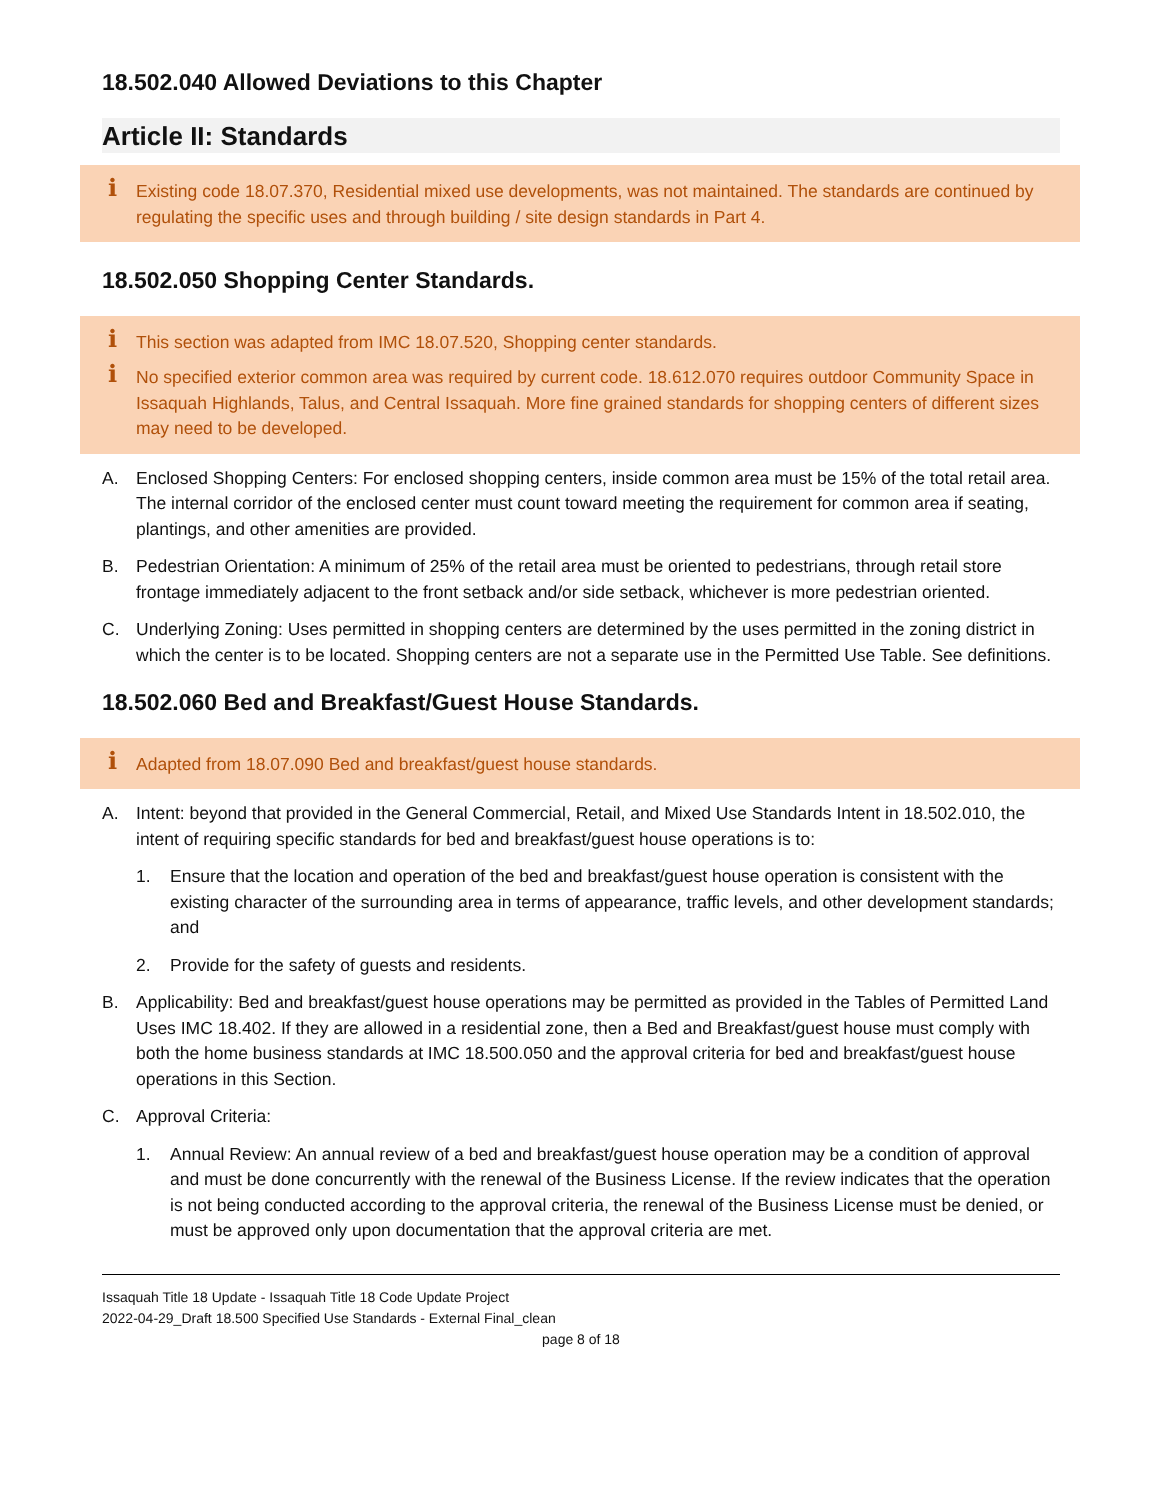18.502.040 Allowed Deviations to this Chapter
Article II: Standards
i Existing code 18.07.370, Residential mixed use developments, was not maintained. The standards are continued by regulating the specific uses and through building / site design standards in Part 4.
18.502.050 Shopping Center Standards.
i This section was adapted from IMC 18.07.520, Shopping center standards.
i No specified exterior common area was required by current code. 18.612.070 requires outdoor Community Space in Issaquah Highlands, Talus, and Central Issaquah. More fine grained standards for shopping centers of different sizes may need to be developed.
A. Enclosed Shopping Centers: For enclosed shopping centers, inside common area must be 15% of the total retail area. The internal corridor of the enclosed center must count toward meeting the requirement for common area if seating, plantings, and other amenities are provided.
B. Pedestrian Orientation: A minimum of 25% of the retail area must be oriented to pedestrians, through retail store frontage immediately adjacent to the front setback and/or side setback, whichever is more pedestrian oriented.
C. Underlying Zoning: Uses permitted in shopping centers are determined by the uses permitted in the zoning district in which the center is to be located. Shopping centers are not a separate use in the Permitted Use Table. See definitions.
18.502.060 Bed and Breakfast/Guest House Standards.
i Adapted from 18.07.090 Bed and breakfast/guest house standards.
A. Intent: beyond that provided in the General Commercial, Retail, and Mixed Use Standards Intent in 18.502.010, the intent of requiring specific standards for bed and breakfast/guest house operations is to:
1. Ensure that the location and operation of the bed and breakfast/guest house operation is consistent with the existing character of the surrounding area in terms of appearance, traffic levels, and other development standards; and
2. Provide for the safety of guests and residents.
B. Applicability: Bed and breakfast/guest house operations may be permitted as provided in the Tables of Permitted Land Uses IMC 18.402. If they are allowed in a residential zone, then a Bed and Breakfast/guest house must comply with both the home business standards at IMC 18.500.050 and the approval criteria for bed and breakfast/guest house operations in this Section.
C. Approval Criteria:
1. Annual Review: An annual review of a bed and breakfast/guest house operation may be a condition of approval and must be done concurrently with the renewal of the Business License. If the review indicates that the operation is not being conducted according to the approval criteria, the renewal of the Business License must be denied, or must be approved only upon documentation that the approval criteria are met.
Issaquah Title 18 Update - Issaquah Title 18 Code Update Project
2022-04-29_Draft 18.500 Specified Use Standards - External Final_clean
page 8 of 18